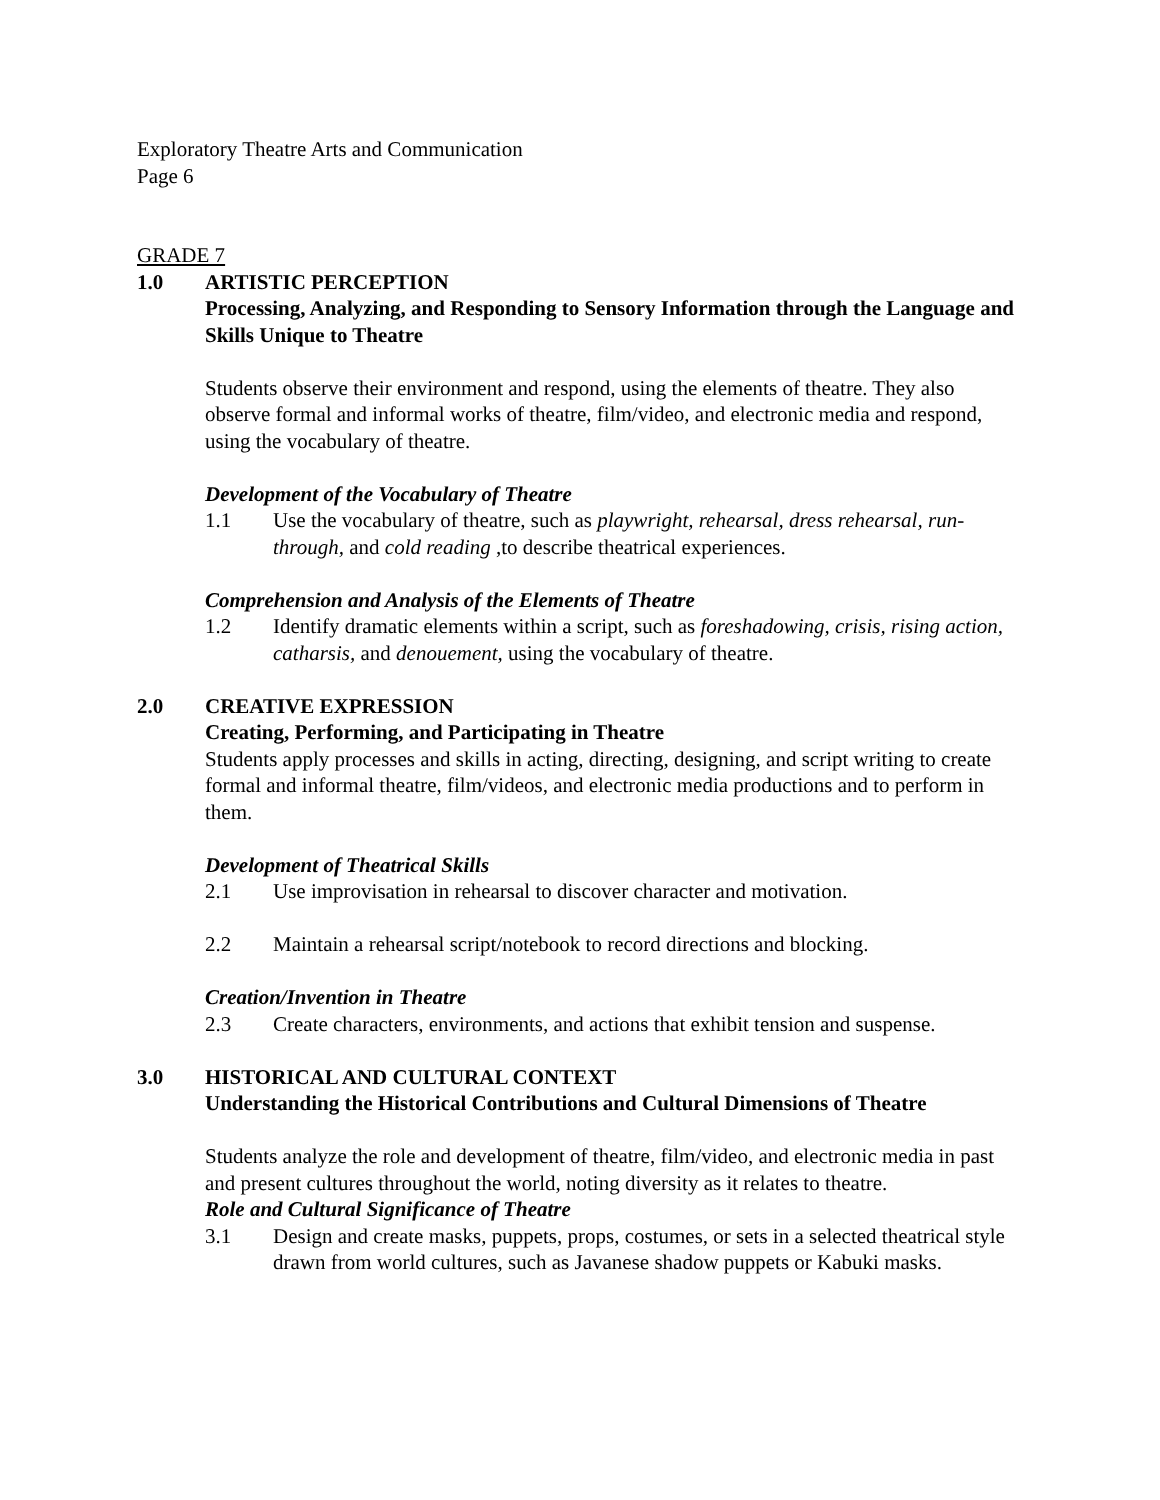Exploratory Theatre Arts and Communication
Page 6
GRADE 7
1.0 ARTISTIC PERCEPTION
Processing, Analyzing, and Responding to Sensory Information through the Language and Skills Unique to Theatre
Students observe their environment and respond, using the elements of theatre. They also observe formal and informal works of theatre, film/video, and electronic media and respond, using the vocabulary of theatre.
Development of the Vocabulary of Theatre
1.1 Use the vocabulary of theatre, such as playwright, rehearsal, dress rehearsal, run-through, and cold reading ,to describe theatrical experiences.
Comprehension and Analysis of the Elements of Theatre
1.2 Identify dramatic elements within a script, such as foreshadowing, crisis, rising action, catharsis, and denouement, using the vocabulary of theatre.
2.0 CREATIVE EXPRESSION
Creating, Performing, and Participating in Theatre
Students apply processes and skills in acting, directing, designing, and script writing to create formal and informal theatre, film/videos, and electronic media productions and to perform in them.
Development of Theatrical Skills
2.1 Use improvisation in rehearsal to discover character and motivation.
2.2 Maintain a rehearsal script/notebook to record directions and blocking.
Creation/Invention in Theatre
2.3 Create characters, environments, and actions that exhibit tension and suspense.
3.0 HISTORICAL AND CULTURAL CONTEXT
Understanding the Historical Contributions and Cultural Dimensions of Theatre
Students analyze the role and development of theatre, film/video, and electronic media in past and present cultures throughout the world, noting diversity as it relates to theatre.
Role and Cultural Significance of Theatre
3.1 Design and create masks, puppets, props, costumes, or sets in a selected theatrical style drawn from world cultures, such as Javanese shadow puppets or Kabuki masks.